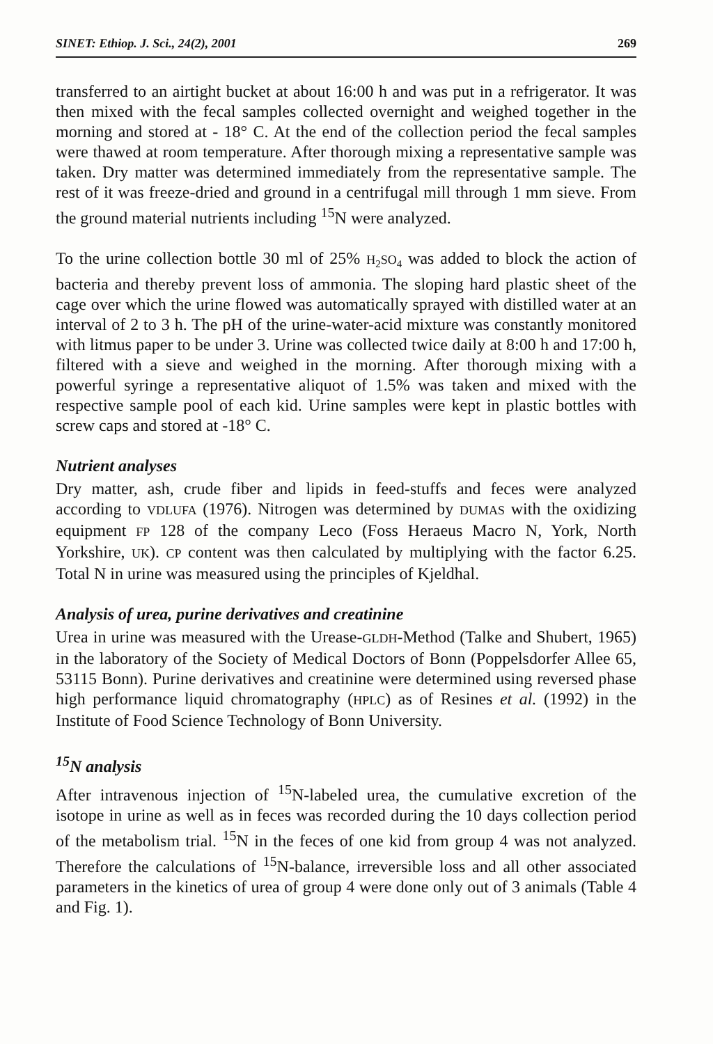SINET: Ethiop. J. Sci., 24(2), 2001 269
transferred to an airtight bucket at about 16:00 h and was put in a refrigerator. It was then mixed with the fecal samples collected overnight and weighed together in the morning and stored at - 18° C. At the end of the collection period the fecal samples were thawed at room temperature. After thorough mixing a representative sample was taken. Dry matter was determined immediately from the representative sample. The rest of it was freeze-dried and ground in a centrifugal mill through 1 mm sieve. From the ground material nutrients including <sup>15</sup>N were analyzed.
To the urine collection bottle 30 ml of 25% H<sub>2</sub>SO<sub>4</sub> was added to block the action of bacteria and thereby prevent loss of ammonia. The sloping hard plastic sheet of the cage over which the urine flowed was automatically sprayed with distilled water at an interval of 2 to 3 h. The pH of the urine-water-acid mixture was constantly monitored with litmus paper to be under 3. Urine was collected twice daily at 8:00 h and 17:00 h, filtered with a sieve and weighed in the morning. After thorough mixing with a powerful syringe a representative aliquot of 1.5% was taken and mixed with the respective sample pool of each kid. Urine samples were kept in plastic bottles with screw caps and stored at -18° C.
Nutrient analyses
Dry matter, ash, crude fiber and lipids in feed-stuffs and feces were analyzed according to VDLUFA (1976). Nitrogen was determined by DUMAS with the oxidizing equipment FP 128 of the company Leco (Foss Heraeus Macro N, York, North Yorkshire, UK). CP content was then calculated by multiplying with the factor 6.25. Total N in urine was measured using the principles of Kjeldhal.
Analysis of urea, purine derivatives and creatinine
Urea in urine was measured with the Urease-GLDH-Method (Talke and Shubert, 1965) in the laboratory of the Society of Medical Doctors of Bonn (Poppelsdorfer Allee 65, 53115 Bonn). Purine derivatives and creatinine were determined using reversed phase high performance liquid chromatography (HPLC) as of Resines et al. (1992) in the Institute of Food Science Technology of Bonn University.
<sup>15</sup>N analysis
After intravenous injection of <sup>15</sup>N-labeled urea, the cumulative excretion of the isotope in urine as well as in feces was recorded during the 10 days collection period of the metabolism trial. <sup>15</sup>N in the feces of one kid from group 4 was not analyzed. Therefore the calculations of <sup>15</sup>N-balance, irreversible loss and all other associated parameters in the kinetics of urea of group 4 were done only out of 3 animals (Table 4 and Fig. 1).